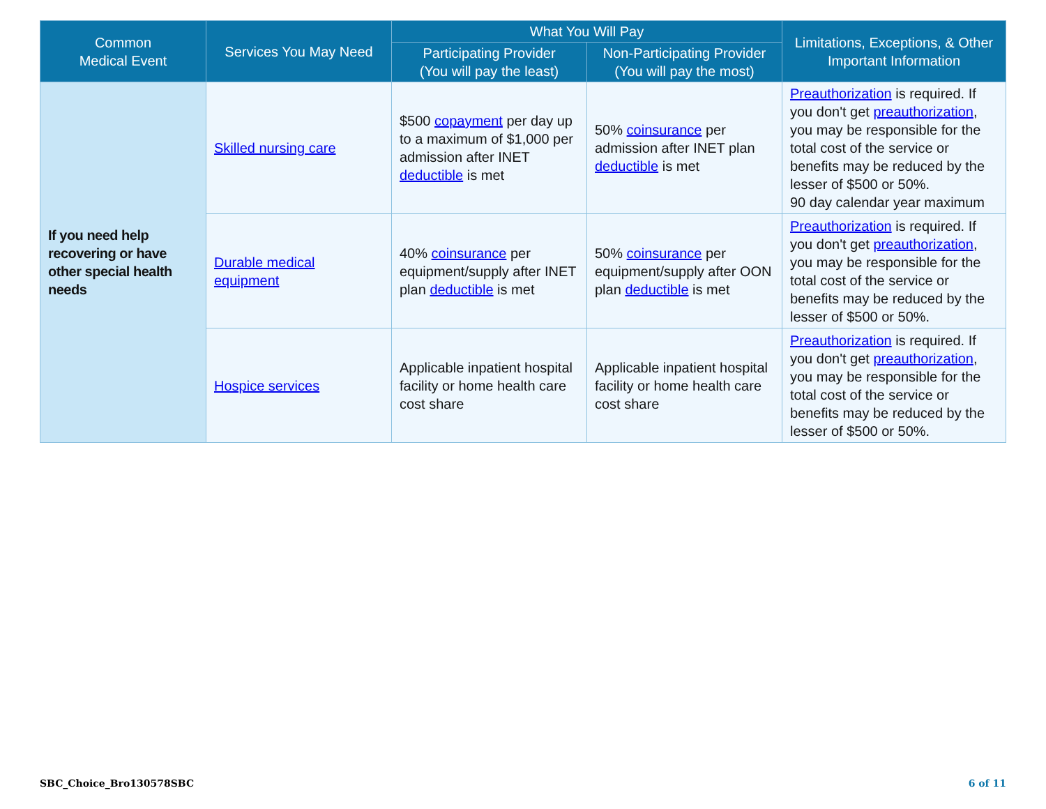| Common Medical Event | Services You May Need | What You Will Pay | | Limitations, Exceptions, & Other Important Information |
| --- | --- | --- | --- | --- |
| | | Participating Provider (You will pay the least) | Non-Participating Provider (You will pay the most) | |
| If you need help recovering or have other special health needs | Skilled nursing care | $500 copayment per day up to a maximum of $1,000 per admission after INET deductible is met | 50% coinsurance per admission after INET plan deductible is met | Preauthorization is required. If you don't get preauthorization , you may be responsible for the total cost of the service or benefits may be reduced by the lesser of $500 or 50%. 90 day calendar year maximum |
| | Durable medical equipment | 40% coinsurance per equipment/supply after INET plan deductible is met | 50% coinsurance per equipment/supply after OON plan deductible is met | Preauthorization is required. If you don't get preauthorization , you may be responsible for the total cost of the service or benefits may be reduced by the lesser of $500 or 50%. |
| | Hospice services | Applicable inpatient hospital facility or home health care cost share | Applicable inpatient hospital facility or home health care cost share | Preauthorization is required. If you don't get preauthorization , you may be responsible for the total cost of the service or benefits may be reduced by the lesser of $500 or 50%. |
SBC_Choice_Bro130578SBC 6 of 11